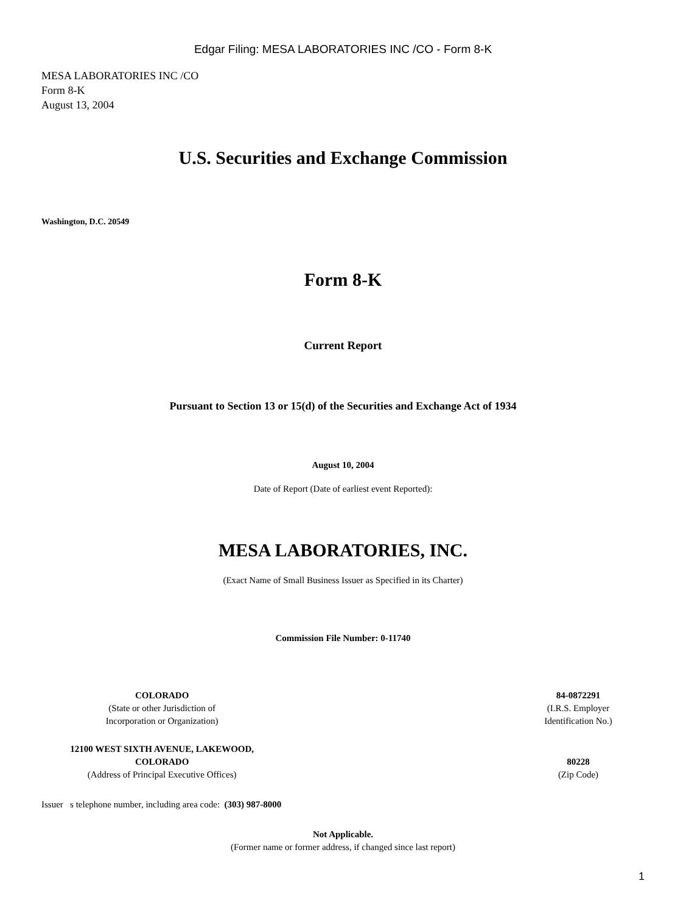Edgar Filing: MESA LABORATORIES INC /CO - Form 8-K
MESA LABORATORIES INC /CO
Form 8-K
August 13, 2004
U.S. Securities and Exchange Commission
Washington, D.C. 20549
Form 8-K
Current Report
Pursuant to Section 13 or 15(d) of the Securities and Exchange Act of 1934
August 10, 2004
Date of Report (Date of earliest event Reported):
MESA LABORATORIES, INC.
(Exact Name of Small Business Issuer as Specified in its Charter)
Commission File Number: 0-11740
| COLORADO (State or other Jurisdiction of Incorporation or Organization) | | 84-0872291 (I.R.S. Employer Identification No.) |
| 12100 WEST SIXTH AVENUE, LAKEWOOD, COLORADO (Address of Principal Executive Offices) | | 80228 (Zip Code) |
Issuer s telephone number, including area code: (303) 987-8000
Not Applicable.
(Former name or former address, if changed since last report)
1